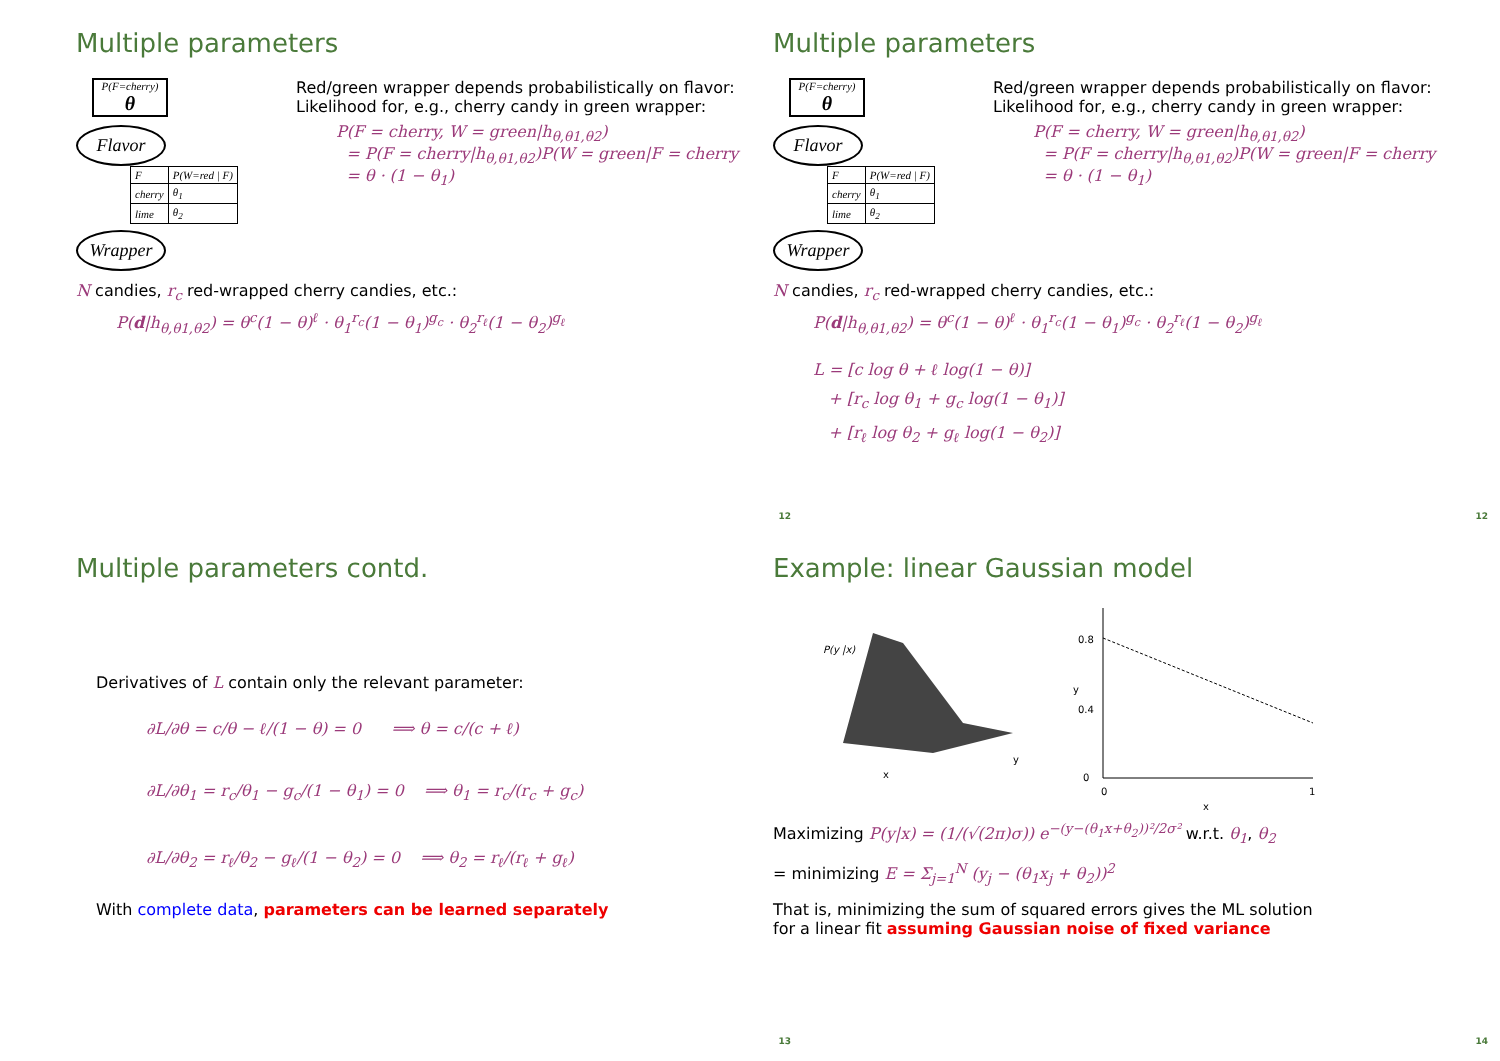Multiple parameters
P(F=cherry)
θ
Flavor
| F | P(W=red / F) |
| cherry | θ<sub>1</sub> |
| lime | θ<sub>2</sub> |
Wrapper
Red/green wrapper depends probabilistically on flavor:
Likelihood for, e.g., cherry candy in green wrapper:
P(F = cherry, W = green|h<sub>θ,θ1,θ2</sub>)
= P(F = cherry|h<sub>θ,θ1,θ2</sub>)P(W = green|F = cherry
= θ · (1 − θ<sub>1</sub>)
N candies, r<sub>c</sub> red-wrapped cherry candies, etc.:
P(d|h<sub>θ,θ1,θ2</sub>) = θ<sup>c</sup>(1 − θ)<sup>ℓ</sup> · θ<sub>1</sub><sup>r<sub>c</sub></sup>(1 − θ<sub>1</sub>)<sup>g<sub>c</sub></sup> · θ<sub>2</sub><sup>r<sub>ℓ</sub></sup>(1 − θ<sub>2</sub>)<sup>g<sub>ℓ</sub></sup>
12
Multiple parameters
P(F=cherry)
θ
Flavor
| F | P(W=red / F) |
| cherry | θ<sub>1</sub> |
| lime | θ<sub>2</sub> |
Wrapper
Red/green wrapper depends probabilistically on flavor:
Likelihood for, e.g., cherry candy in green wrapper:
P(F = cherry, W = green|h<sub>θ,θ1,θ2</sub>)
= P(F = cherry|h<sub>θ,θ1,θ2</sub>)P(W = green|F = cherry
= θ · (1 − θ<sub>1</sub>)
N candies, r<sub>c</sub> red-wrapped cherry candies, etc.:
P(d|h<sub>θ,θ1,θ2</sub>) = θ<sup>c</sup>(1 − θ)<sup>ℓ</sup> · θ<sub>1</sub><sup>r<sub>c</sub></sup>(1 − θ<sub>1</sub>)<sup>g<sub>c</sub></sup> · θ<sub>2</sub><sup>r<sub>ℓ</sub></sup>(1 − θ<sub>2</sub>)<sup>g<sub>ℓ</sub></sup>
L = [c log θ + ℓ log(1 − θ)]
+ [r<sub>c</sub> log θ<sub>1</sub> + g<sub>c</sub> log(1 − θ<sub>1</sub>)]
+ [r<sub>ℓ</sub> log θ<sub>2</sub> + g<sub>ℓ</sub> log(1 − θ<sub>2</sub>)]
12
Multiple parameters contd.
Derivatives of L contain only the relevant parameter:
∂L/∂θ = c/θ − ℓ/(1 − θ) = 0 ⟹ θ = c/(c + ℓ)
∂L/∂θ<sub>1</sub> = r<sub>c</sub>/θ<sub>1</sub> − g<sub>c</sub>/(1 − θ<sub>1</sub>) = 0 ⟹ θ<sub>1</sub> = r<sub>c</sub>/(r<sub>c</sub> + g<sub>c</sub>)
∂L/∂θ<sub>2</sub> = r<sub>ℓ</sub>/θ<sub>2</sub> − g<sub>ℓ</sub>/(1 − θ<sub>2</sub>) = 0 ⟹ θ<sub>2</sub> = r<sub>ℓ</sub>/(r<sub>ℓ</sub> + g<sub>ℓ</sub>)
With complete data, parameters can be learned separately
13
Example: linear Gaussian model
P(y |x)
x
y
0.8
0.4
0
0
1
x
y
Maximizing P(y|x) = (1/(√(2π)σ)) e<sup>−(y−(θ<sub>1</sub>x+θ<sub>2</sub>))²/2σ²</sup> w.r.t. θ<sub>1</sub>, θ<sub>2</sub>
= minimizing E = Σ<sub>j=1</sub><sup>N</sup> (y<sub>j</sub> − (θ<sub>1</sub>x<sub>j</sub> + θ<sub>2</sub>))<sup>2</sup>
That is, minimizing the sum of squared errors gives the ML solution
for a linear fit assuming Gaussian noise of fixed variance
14